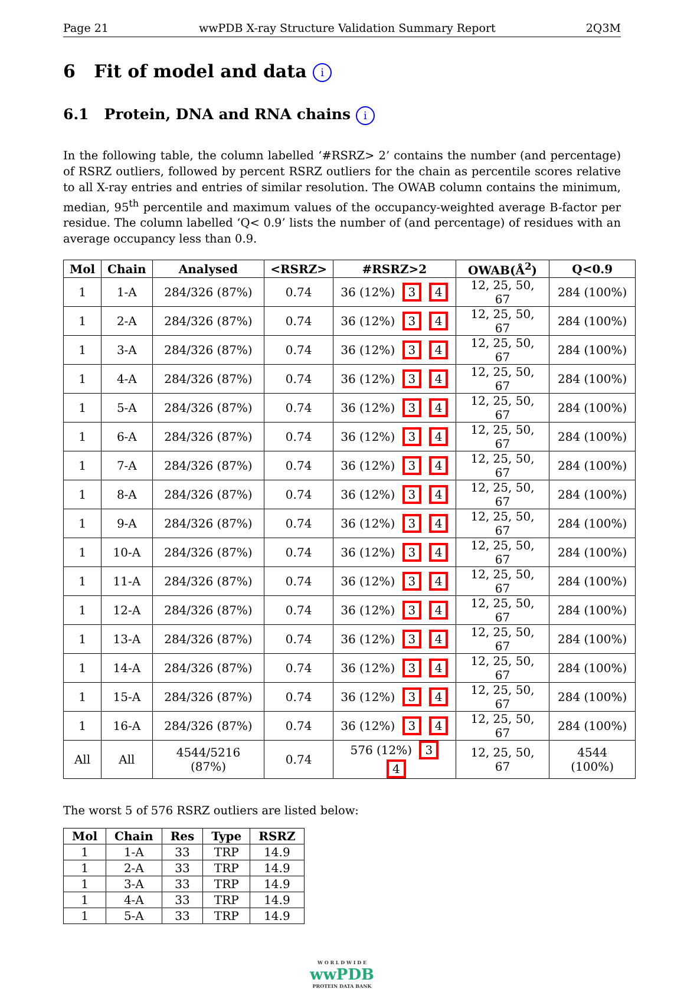Page 21 wwPDB X-ray Structure Validation Summary Report 2Q3M
6 Fit of model and data i
6.1 Protein, DNA and RNA chains i
In the following table, the column labelled ‘#RSRZ> 2’ contains the number (and percentage) of RSRZ outliers, followed by percent RSRZ outliers for the chain as percentile scores relative to all X-ray entries and entries of similar resolution. The OWAB column contains the minimum, median, 95<sup>th</sup> percentile and maximum values of the occupancy-weighted average B-factor per residue. The column labelled ‘Q< 0.9’ lists the number of (and percentage) of residues with an average occupancy less than 0.9.
| Mol | Chain | Analysed | <RSRZ> | #RSRZ>2 | OWAB(Å<sup>2</sup>) | Q<0.9 |
| --- | --- | --- | --- | --- | --- | --- |
| 1 | 1-A | 284/326 (87%) | 0.74 | 36 (12%) 3 4 | 12, 25, 50, 67 | 284 (100%) |
| 1 | 2-A | 284/326 (87%) | 0.74 | 36 (12%) 3 4 | 12, 25, 50, 67 | 284 (100%) |
| 1 | 3-A | 284/326 (87%) | 0.74 | 36 (12%) 3 4 | 12, 25, 50, 67 | 284 (100%) |
| 1 | 4-A | 284/326 (87%) | 0.74 | 36 (12%) 3 4 | 12, 25, 50, 67 | 284 (100%) |
| 1 | 5-A | 284/326 (87%) | 0.74 | 36 (12%) 3 4 | 12, 25, 50, 67 | 284 (100%) |
| 1 | 6-A | 284/326 (87%) | 0.74 | 36 (12%) 3 4 | 12, 25, 50, 67 | 284 (100%) |
| 1 | 7-A | 284/326 (87%) | 0.74 | 36 (12%) 3 4 | 12, 25, 50, 67 | 284 (100%) |
| 1 | 8-A | 284/326 (87%) | 0.74 | 36 (12%) 3 4 | 12, 25, 50, 67 | 284 (100%) |
| 1 | 9-A | 284/326 (87%) | 0.74 | 36 (12%) 3 4 | 12, 25, 50, 67 | 284 (100%) |
| 1 | 10-A | 284/326 (87%) | 0.74 | 36 (12%) 3 4 | 12, 25, 50, 67 | 284 (100%) |
| 1 | 11-A | 284/326 (87%) | 0.74 | 36 (12%) 3 4 | 12, 25, 50, 67 | 284 (100%) |
| 1 | 12-A | 284/326 (87%) | 0.74 | 36 (12%) 3 4 | 12, 25, 50, 67 | 284 (100%) |
| 1 | 13-A | 284/326 (87%) | 0.74 | 36 (12%) 3 4 | 12, 25, 50, 67 | 284 (100%) |
| 1 | 14-A | 284/326 (87%) | 0.74 | 36 (12%) 3 4 | 12, 25, 50, 67 | 284 (100%) |
| 1 | 15-A | 284/326 (87%) | 0.74 | 36 (12%) 3 4 | 12, 25, 50, 67 | 284 (100%) |
| 1 | 16-A | 284/326 (87%) | 0.74 | 36 (12%) 3 4 | 12, 25, 50, 67 | 284 (100%) |
| All | All | 4544/5216 (87%) | 0.74 | 576 (12%) 3 4 | 12, 25, 50, 67 | 4544 (100%) |
The worst 5 of 576 RSRZ outliers are listed below:
| Mol | Chain | Res | Type | RSRZ |
| --- | --- | --- | --- | --- |
| 1 | 1-A | 33 | TRP | 14.9 |
| 1 | 2-A | 33 | TRP | 14.9 |
| 1 | 3-A | 33 | TRP | 14.9 |
| 1 | 4-A | 33 | TRP | 14.9 |
| 1 | 5-A | 33 | TRP | 14.9 |
W O R L D W I D E
wwPDB
PROTEIN DATA BANK